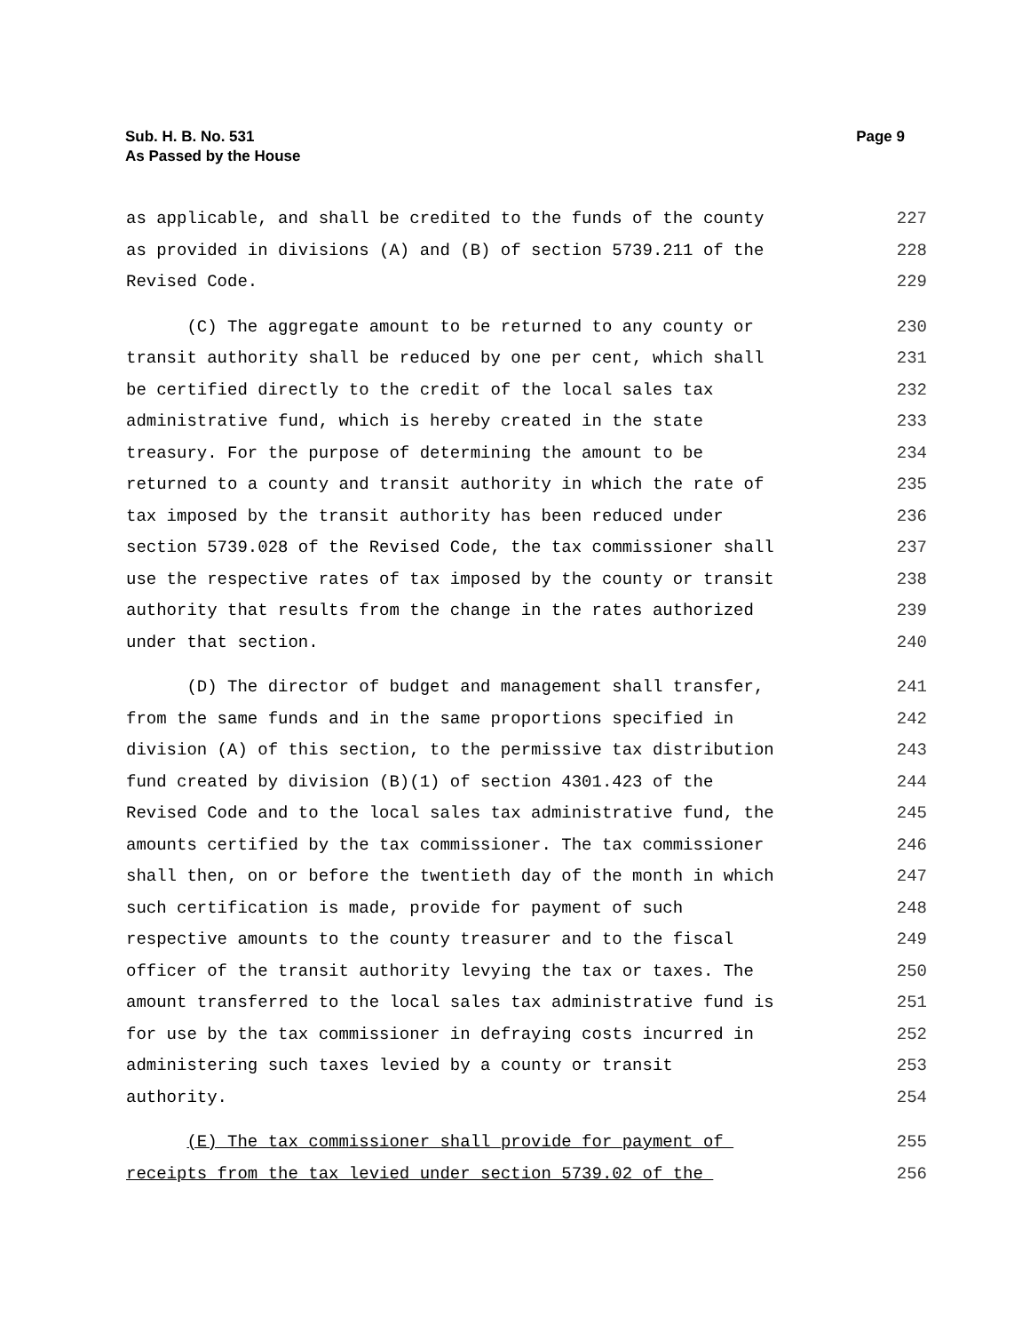Sub. H. B. No. 531
As Passed by the House
Page 9
as applicable, and shall be credited to the funds of the county
227
as provided in divisions (A) and (B) of section 5739.211 of the
228
Revised Code.
229
(C) The aggregate amount to be returned to any county or
230
transit authority shall be reduced by one per cent, which shall
231
be certified directly to the credit of the local sales tax
232
administrative fund, which is hereby created in the state
233
treasury. For the purpose of determining the amount to be
234
returned to a county and transit authority in which the rate of
235
tax imposed by the transit authority has been reduced under
236
section 5739.028 of the Revised Code, the tax commissioner shall
237
use the respective rates of tax imposed by the county or transit
238
authority that results from the change in the rates authorized
239
under that section.
240
(D) The director of budget and management shall transfer,
241
from the same funds and in the same proportions specified in
242
division (A) of this section, to the permissive tax distribution
243
fund created by division (B)(1) of section 4301.423 of the
244
Revised Code and to the local sales tax administrative fund, the
245
amounts certified by the tax commissioner. The tax commissioner
246
shall then, on or before the twentieth day of the month in which
247
such certification is made, provide for payment of such
248
respective amounts to the county treasurer and to the fiscal
249
officer of the transit authority levying the tax or taxes. The
250
amount transferred to the local sales tax administrative fund is
251
for use by the tax commissioner in defraying costs incurred in
252
administering such taxes levied by a county or transit
253
authority.
254
(E) The tax commissioner shall provide for payment of
255
receipts from the tax levied under section 5739.02 of the
256